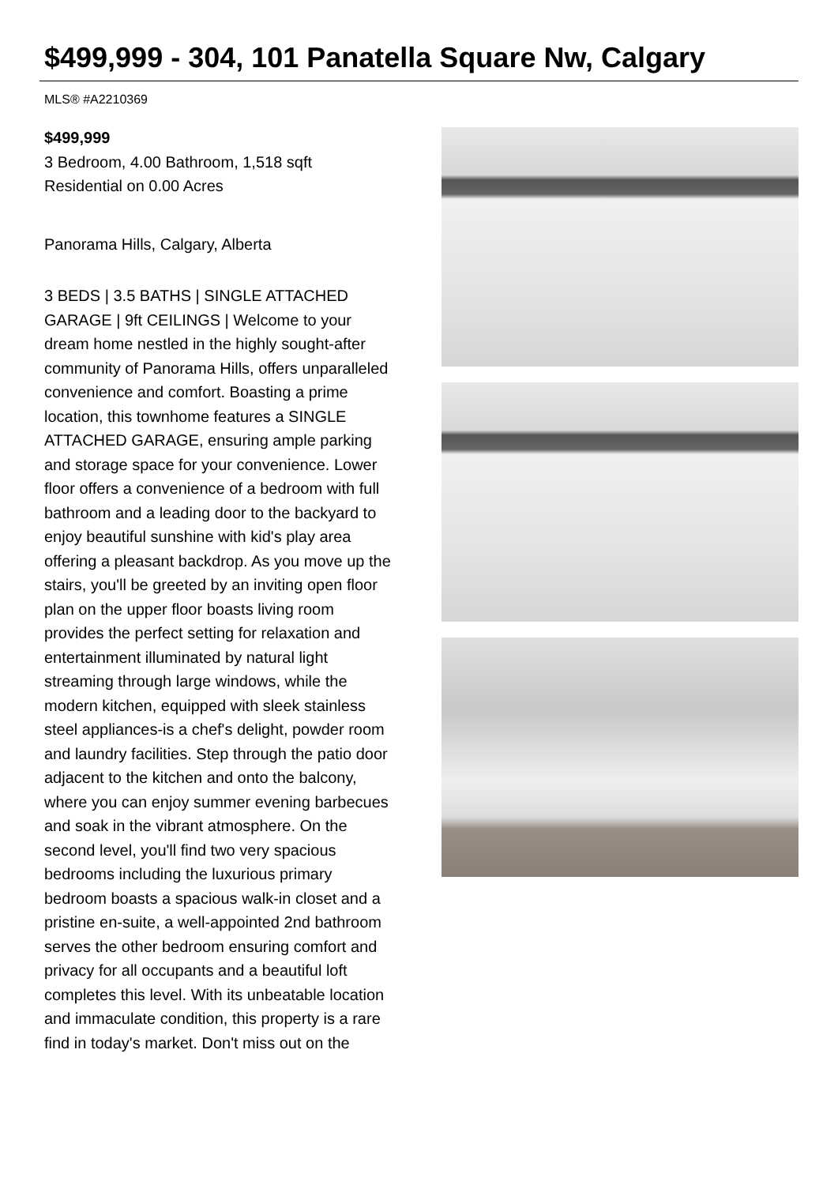$499,999 - 304, 101 Panatella Square Nw, Calgary
MLS® #A2210369
$499,999
3 Bedroom, 4.00 Bathroom, 1,518 sqft
Residential on 0.00 Acres
Panorama Hills, Calgary, Alberta
3 BEDS | 3.5 BATHS | SINGLE ATTACHED GARAGE | 9ft CEILINGS | Welcome to your dream home nestled in the highly sought-after community of Panorama Hills, offers unparalleled convenience and comfort. Boasting a prime location, this townhome features a SINGLE ATTACHED GARAGE, ensuring ample parking and storage space for your convenience. Lower floor offers a convenience of a bedroom with full bathroom and a leading door to the backyard to enjoy beautiful sunshine with kid's play area offering a pleasant backdrop. As you move up the stairs, you'll be greeted by an inviting open floor plan on the upper floor boasts living room provides the perfect setting for relaxation and entertainment illuminated by natural light streaming through large windows, while the modern kitchen, equipped with sleek stainless steel appliances-is a chef's delight, powder room and laundry facilities. Step through the patio door adjacent to the kitchen and onto the balcony, where you can enjoy summer evening barbecues and soak in the vibrant atmosphere. On the second level, you'll find two very spacious bedrooms including the luxurious primary bedroom boasts a spacious walk-in closet and a pristine en-suite, a well-appointed 2nd bathroom serves the other bedroom ensuring comfort and privacy for all occupants and a beautiful loft completes this level. With its unbeatable location and immaculate condition, this property is a rare find in today's market. Don't miss out on the